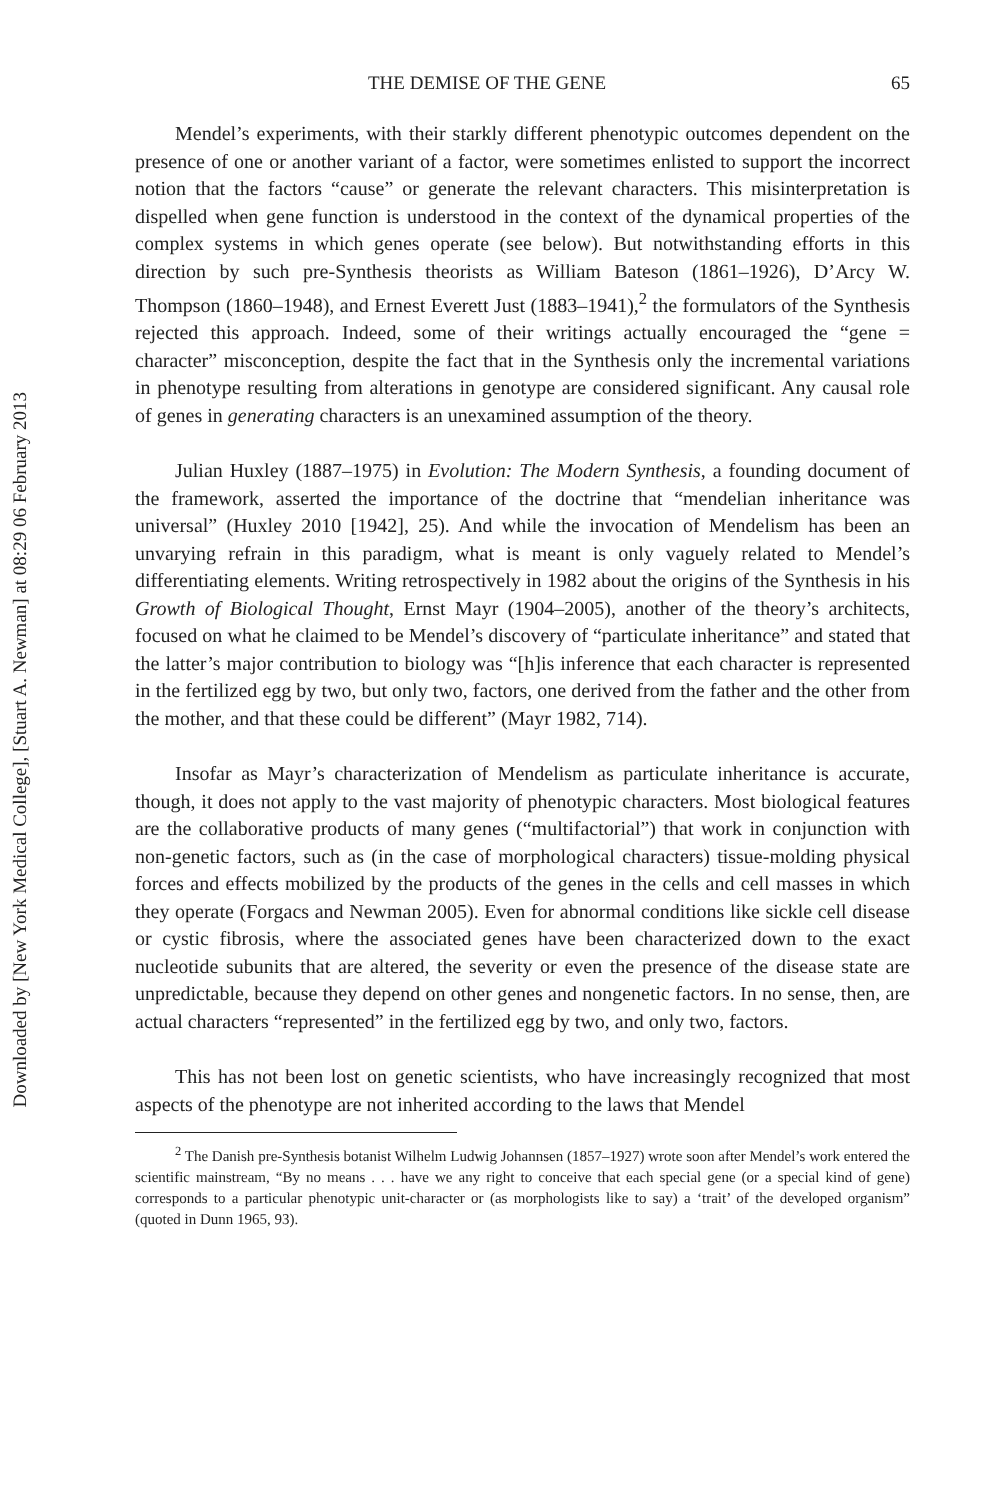Downloaded by [New York Medical College], [Stuart A. Newman] at 08:29 06 February 2013
THE DEMISE OF THE GENE 65
Mendel’s experiments, with their starkly different phenotypic outcomes dependent on the presence of one or another variant of a factor, were sometimes enlisted to support the incorrect notion that the factors “cause” or generate the relevant characters. This misinterpretation is dispelled when gene function is understood in the context of the dynamical properties of the complex systems in which genes operate (see below). But notwithstanding efforts in this direction by such pre-Synthesis theorists as William Bateson (1861–1926), D’Arcy W. Thompson (1860–1948), and Ernest Everett Just (1883–1941),<sup>2</sup> the formulators of the Synthesis rejected this approach. Indeed, some of their writings actually encouraged the “gene = character” misconception, despite the fact that in the Synthesis only the incremental variations in phenotype resulting from alterations in genotype are considered significant. Any causal role of genes in generating characters is an unexamined assumption of the theory.
Julian Huxley (1887–1975) in Evolution: The Modern Synthesis, a founding document of the framework, asserted the importance of the doctrine that “mendelian inheritance was universal” (Huxley 2010 [1942], 25). And while the invocation of Mendelism has been an unvarying refrain in this paradigm, what is meant is only vaguely related to Mendel’s differentiating elements. Writing retrospectively in 1982 about the origins of the Synthesis in his Growth of Biological Thought, Ernst Mayr (1904–2005), another of the theory’s architects, focused on what he claimed to be Mendel’s discovery of “particulate inheritance” and stated that the latter’s major contribution to biology was “[h]is inference that each character is represented in the fertilized egg by two, but only two, factors, one derived from the father and the other from the mother, and that these could be different” (Mayr 1982, 714).
Insofar as Mayr’s characterization of Mendelism as particulate inheritance is accurate, though, it does not apply to the vast majority of phenotypic characters. Most biological features are the collaborative products of many genes (“multifactorial”) that work in conjunction with non-genetic factors, such as (in the case of morphological characters) tissue-molding physical forces and effects mobilized by the products of the genes in the cells and cell masses in which they operate (Forgacs and Newman 2005). Even for abnormal conditions like sickle cell disease or cystic fibrosis, where the associated genes have been characterized down to the exact nucleotide subunits that are altered, the severity or even the presence of the disease state are unpredictable, because they depend on other genes and nongenetic factors. In no sense, then, are actual characters “represented” in the fertilized egg by two, and only two, factors.
This has not been lost on genetic scientists, who have increasingly recognized that most aspects of the phenotype are not inherited according to the laws that Mendel
<sup>2</sup> The Danish pre-Synthesis botanist Wilhelm Ludwig Johannsen (1857–1927) wrote soon after Mendel’s work entered the scientific mainstream, “By no means . . . have we any right to conceive that each special gene (or a special kind of gene) corresponds to a particular phenotypic unit-character or (as morphologists like to say) a ‘trait’ of the developed organism” (quoted in Dunn 1965, 93).